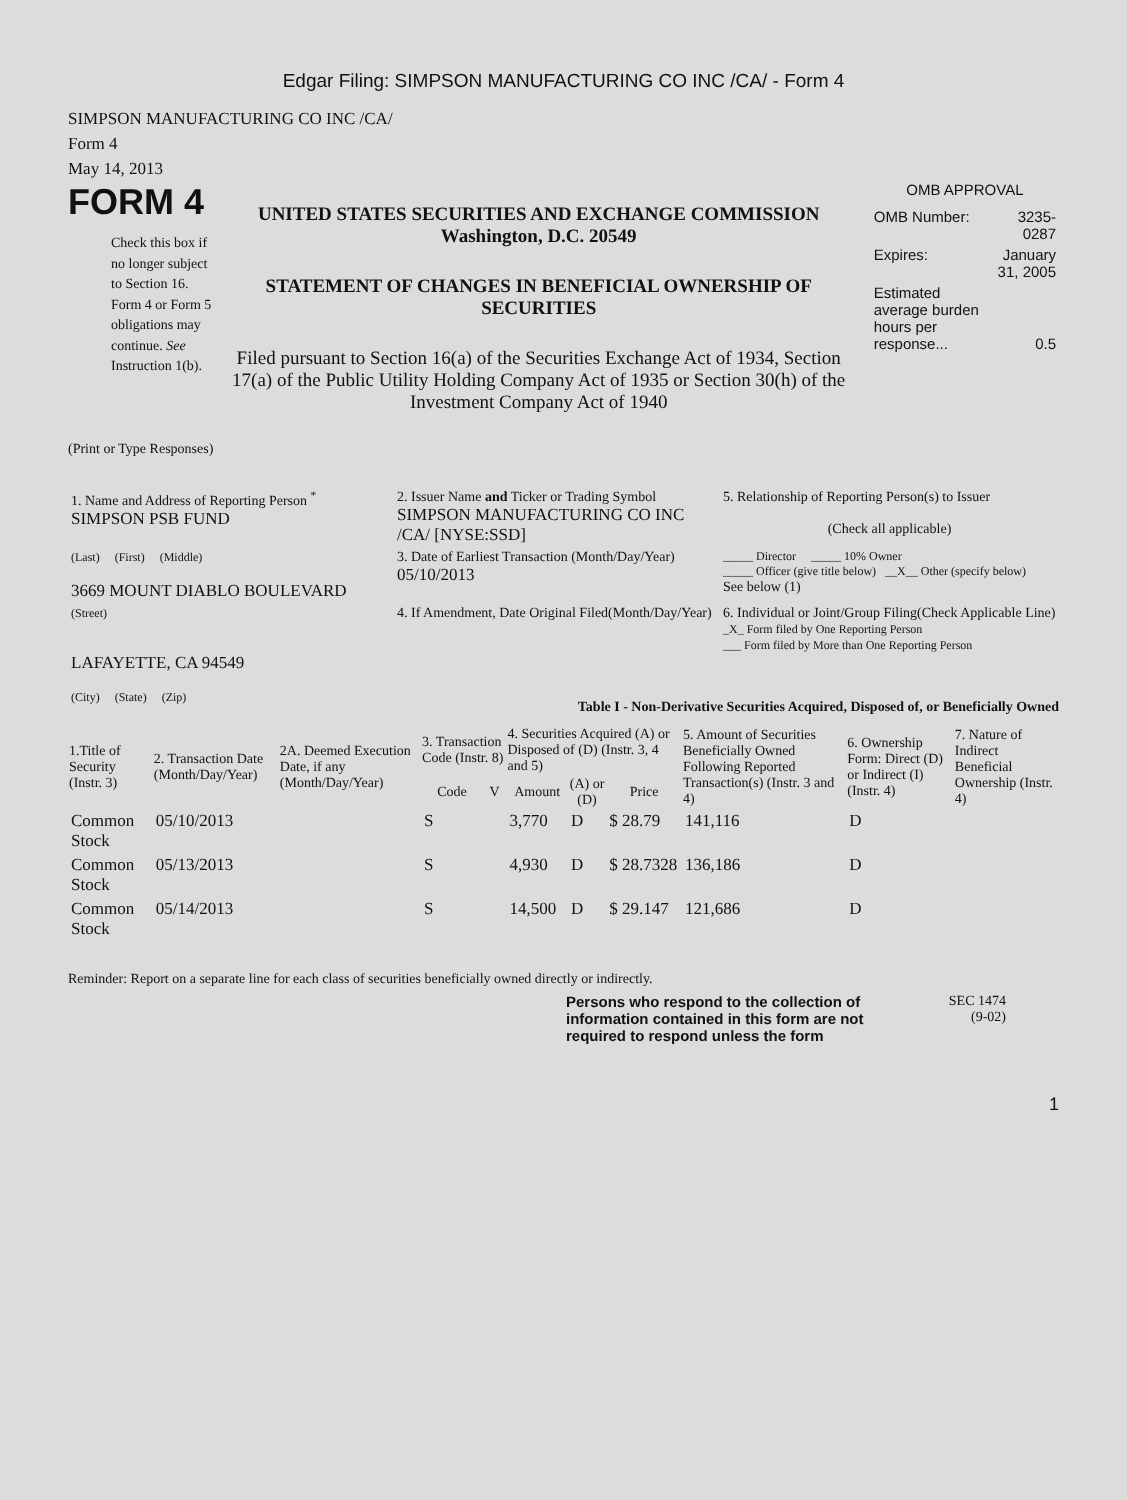Edgar Filing: SIMPSON MANUFACTURING CO INC /CA/ - Form 4
SIMPSON MANUFACTURING CO INC /CA/
Form 4
May 14, 2013
FORM 4
Check this box if no longer subject to Section 16. Form 4 or Form 5 obligations may continue. See Instruction 1(b).
UNITED STATES SECURITIES AND EXCHANGE COMMISSION
Washington, D.C. 20549
STATEMENT OF CHANGES IN BENEFICIAL OWNERSHIP OF SECURITIES
Filed pursuant to Section 16(a) of the Securities Exchange Act of 1934, Section 17(a) of the Public Utility Holding Company Act of 1935 or Section 30(h) of the Investment Company Act of 1940
OMB APPROVAL
| OMB Number: | 3235-0287 |
| Expires: | January 31, 2005 |
| Estimated average burden hours per response... | 0.5 |
(Print or Type Responses)
| 1. Name and Address of Reporting Person <sup>*</sup> SIMPSON PSB FUND | 2. Issuer Name and Ticker or Trading Symbol SIMPSON MANUFACTURING CO INC /CA/ [NYSE:SSD] | 5. Relationship of Reporting Person(s) to Issuer (Check all applicable) |
| (Last) (First) (Middle) 3669 MOUNT DIABLO BOULEVARD | 3. Date of Earliest Transaction (Month/Day/Year) 05/10/2013 | _____ Director _____ 10% Owner _____ Officer (give title below) __X__ Other (specify below) See below (1) |
| (Street) LAFAYETTE, CA 94549 (City) (State) (Zip) | 4. If Amendment, Date Original Filed(Month/Day/Year) | 6. Individual or Joint/Group Filing(Check Applicable Line) _X_ Form filed by One Reporting Person ___ Form filed by More than One Reporting Person |
Table I - Non-Derivative Securities Acquired, Disposed of, or Beneficially Owned
| 1.Title of Security (Instr. 3) | 2. Transaction Date (Month/Day/Year) | 2A. Deemed Execution Date, if any (Month/Day/Year) | 3. Transaction Code (Instr. 8) | | 4. Securities Acquired (A) or Disposed of (D) (Instr. 3, 4 and 5) | | | 5. Amount of Securities Beneficially Owned Following Reported Transaction(s) (Instr. 3 and 4) | 6. Ownership Form: Direct (D) or Indirect (I) (Instr. 4) | 7. Nature of Indirect Beneficial Ownership (Instr. 4) |
| --- | --- | --- | --- | --- | --- | --- | --- | --- | --- | --- |
| | | | Code | V | Amount | (A) or (D) | Price | | | |
| Common Stock | 05/10/2013 | | S | | 3,770 | D | $ 28.79 | 141,116 | D | |
| Common Stock | 05/13/2013 | | S | | 4,930 | D | $ 28.7328 | 136,186 | D | |
| Common Stock | 05/14/2013 | | S | | 14,500 | D | $ 29.147 | 121,686 | D | |
Reminder: Report on a separate line for each class of securities beneficially owned directly or indirectly.
Persons who respond to the collection of information contained in this form are not required to respond unless the form
SEC 1474
(9-02)
1